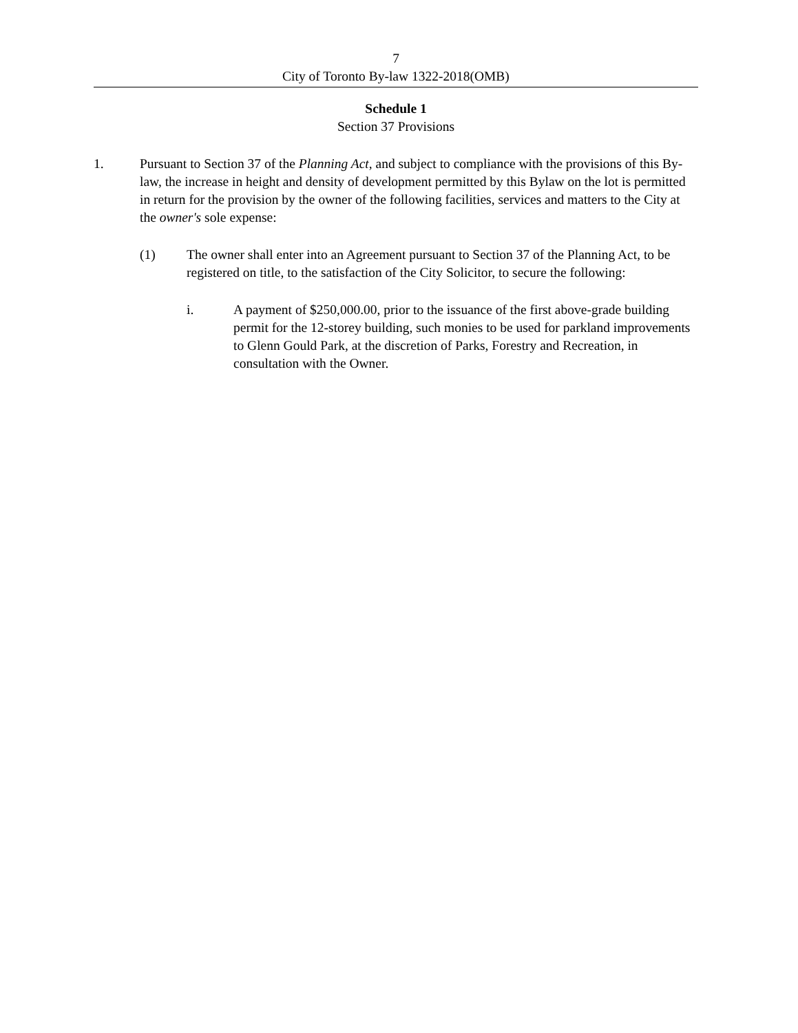7
City of Toronto By-law 1322-2018(OMB)
Schedule 1
Section 37 Provisions
1. Pursuant to Section 37 of the Planning Act, and subject to compliance with the provisions of this By-law, the increase in height and density of development permitted by this Bylaw on the lot is permitted in return for the provision by the owner of the following facilities, services and matters to the City at the owner's sole expense:
(1) The owner shall enter into an Agreement pursuant to Section 37 of the Planning Act, to be registered on title, to the satisfaction of the City Solicitor, to secure the following:
i. A payment of $250,000.00, prior to the issuance of the first above-grade building permit for the 12-storey building, such monies to be used for parkland improvements to Glenn Gould Park, at the discretion of Parks, Forestry and Recreation, in consultation with the Owner.